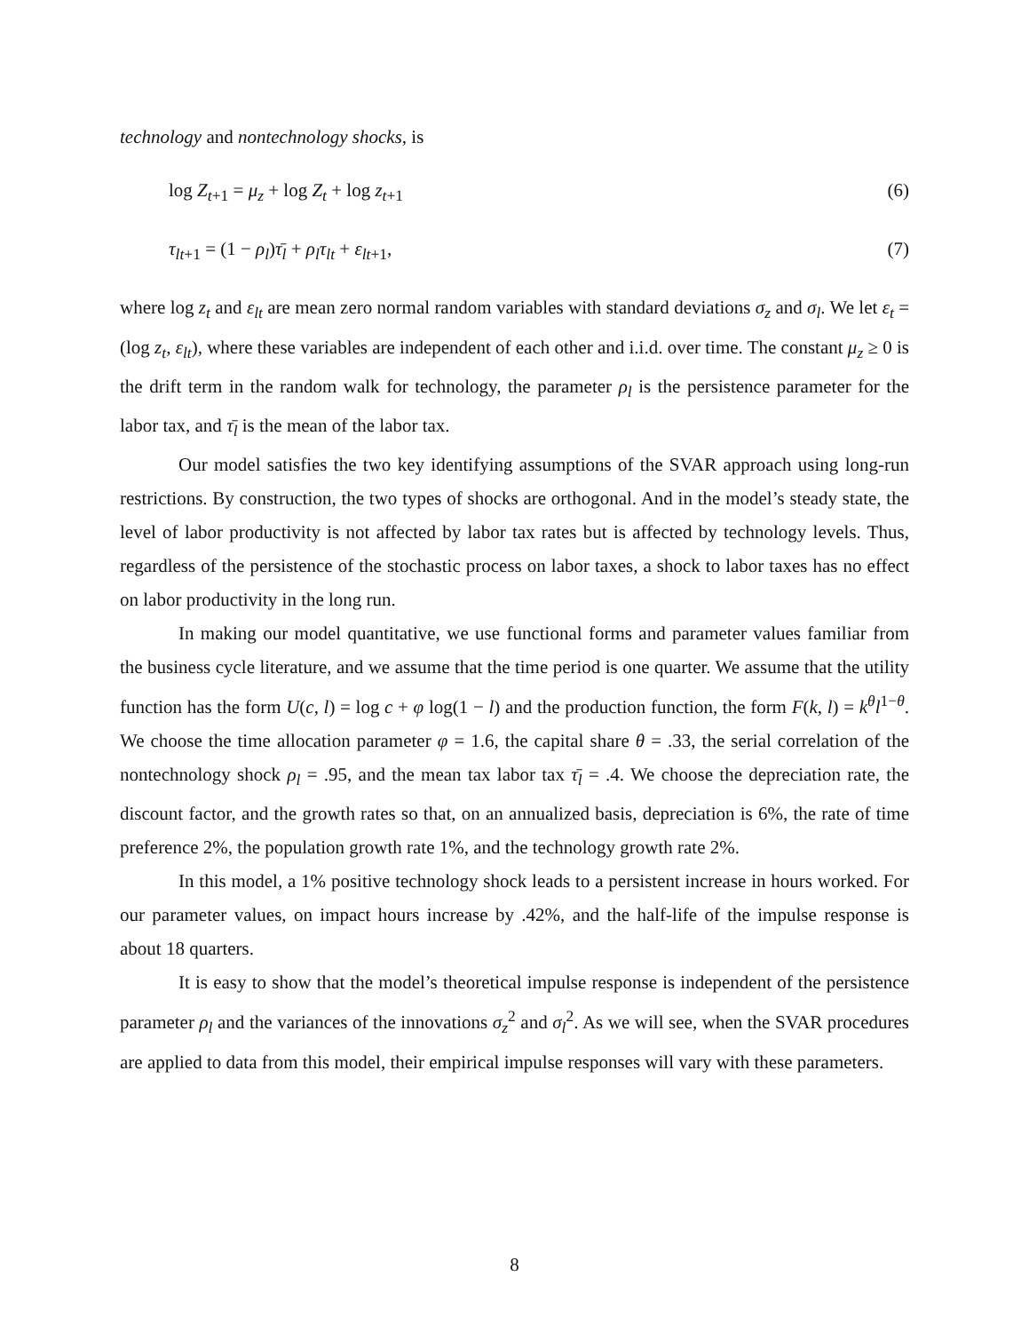technology and nontechnology shocks, is
log Z<sub>t+1</sub> = μ<sub>z</sub> + log Z<sub>t</sub> + log z<sub>t+1</sub> (6)
τ<sub>lt+1</sub> = (1 − ρ<sub>l</sub>)τ̄<sub>l</sub> + ρ<sub>l</sub>τ<sub>lt</sub> + ε<sub>lt+1</sub>, (7)
where log z<sub>t</sub> and ε<sub>lt</sub> are mean zero normal random variables with standard deviations σ<sub>z</sub> and σ<sub>l</sub>. We let ε<sub>t</sub> = (log z<sub>t</sub>, ε<sub>lt</sub>), where these variables are independent of each other and i.i.d. over time. The constant μ<sub>z</sub> ≥ 0 is the drift term in the random walk for technology, the parameter ρ<sub>l</sub> is the persistence parameter for the labor tax, and τ̄<sub>l</sub> is the mean of the labor tax.
Our model satisfies the two key identifying assumptions of the SVAR approach using long-run restrictions. By construction, the two types of shocks are orthogonal. And in the model’s steady state, the level of labor productivity is not affected by labor tax rates but is affected by technology levels. Thus, regardless of the persistence of the stochastic process on labor taxes, a shock to labor taxes has no effect on labor productivity in the long run.
In making our model quantitative, we use functional forms and parameter values familiar from the business cycle literature, and we assume that the time period is one quarter. We assume that the utility function has the form U(c, l) = log c + φ log(1 − l) and the production function, the form F(k, l) = k<sup>θ</sup>l<sup>1−θ</sup>. We choose the time allocation parameter φ = 1.6, the capital share θ = .33, the serial correlation of the nontechnology shock ρ<sub>l</sub> = .95, and the mean tax labor tax τ̄<sub>l</sub> = .4. We choose the depreciation rate, the discount factor, and the growth rates so that, on an annualized basis, depreciation is 6%, the rate of time preference 2%, the population growth rate 1%, and the technology growth rate 2%.
In this model, a 1% positive technology shock leads to a persistent increase in hours worked. For our parameter values, on impact hours increase by .42%, and the half-life of the impulse response is about 18 quarters.
It is easy to show that the model’s theoretical impulse response is independent of the persistence parameter ρ<sub>l</sub> and the variances of the innovations σ<sub>z</sub><sup>2</sup> and σ<sub>l</sub><sup>2</sup>. As we will see, when the SVAR procedures are applied to data from this model, their empirical impulse responses will vary with these parameters.
8